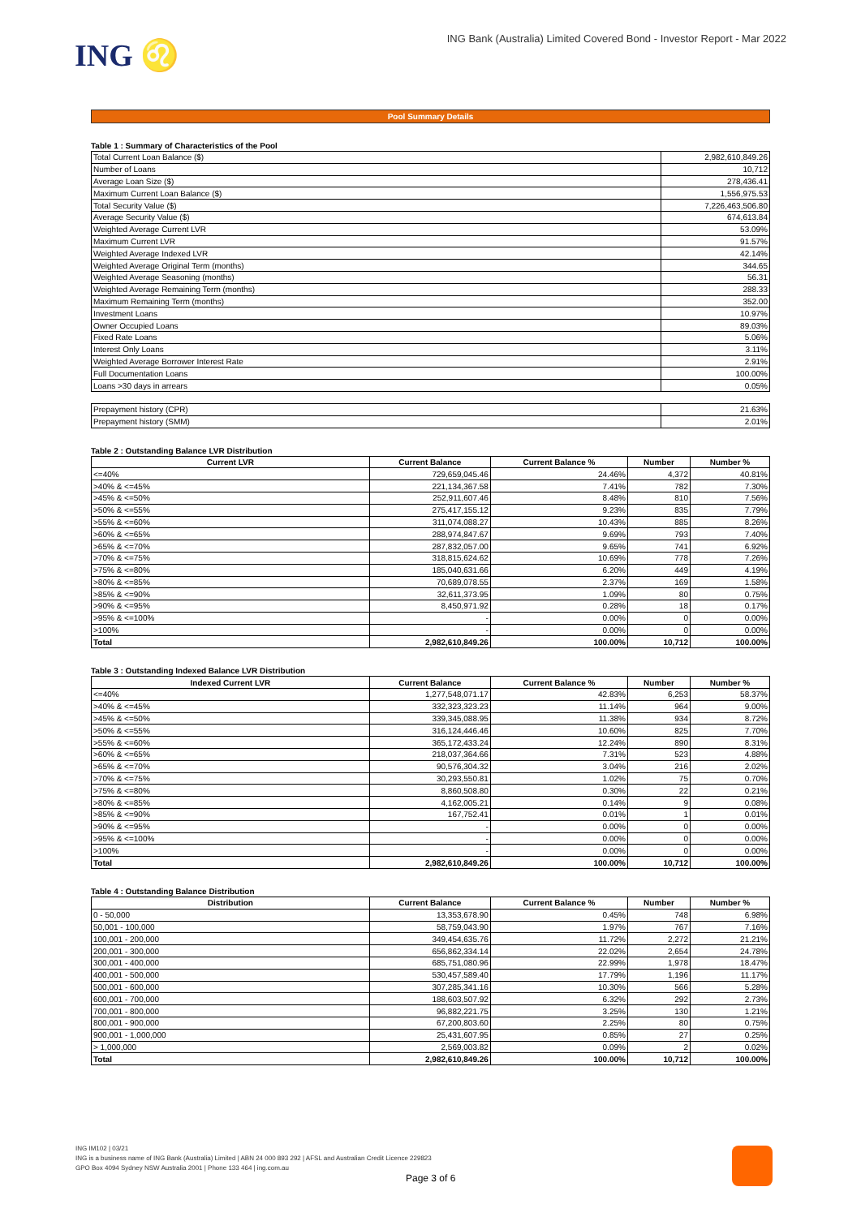ING ♌
ING Bank (Australia) Limited Covered Bond - Investor Report - Mar 2022
Pool Summary Details
Table 1 : Summary of Characteristics of the Pool
| Total Current Loan Balance ($) | 2,982,610,849.26 |
| Number of Loans | 10,712 |
| Average Loan Size ($) | 278,436.41 |
| Maximum Current Loan Balance ($) | 1,556,975.53 |
| Total Security Value ($) | 7,226,463,506.80 |
| Average Security Value ($) | 674,613.84 |
| Weighted Average Current LVR | 53.09% |
| Maximum Current LVR | 91.57% |
| Weighted Average Indexed LVR | 42.14% |
| Weighted Average Original Term (months) | 344.65 |
| Weighted Average Seasoning (months) | 56.31 |
| Weighted Average Remaining Term (months) | 288.33 |
| Maximum Remaining Term (months) | 352.00 |
| Investment Loans | 10.97% |
| Owner Occupied Loans | 89.03% |
| Fixed Rate Loans | 5.06% |
| Interest Only Loans | 3.11% |
| Weighted Average Borrower Interest Rate | 2.91% |
| Full Documentation Loans | 100.00% |
| Loans >30 days in arrears | 0.05% |
| Prepayment history (CPR) | 21.63% |
| Prepayment history (SMM) | 2.01% |
Table 2 : Outstanding Balance LVR Distribution
| Current LVR | Current Balance | Current Balance % | Number | Number % |
| --- | --- | --- | --- | --- |
| <=40% | 729,659,045.46 | 24.46% | 4,372 | 40.81% |
| >40% & <=45% | 221,134,367.58 | 7.41% | 782 | 7.30% |
| >45% & <=50% | 252,911,607.46 | 8.48% | 810 | 7.56% |
| >50% & <=55% | 275,417,155.12 | 9.23% | 835 | 7.79% |
| >55% & <=60% | 311,074,088.27 | 10.43% | 885 | 8.26% |
| >60% & <=65% | 288,974,847.67 | 9.69% | 793 | 7.40% |
| >65% & <=70% | 287,832,057.00 | 9.65% | 741 | 6.92% |
| >70% & <=75% | 318,815,624.62 | 10.69% | 778 | 7.26% |
| >75% & <=80% | 185,040,631.66 | 6.20% | 449 | 4.19% |
| >80% & <=85% | 70,689,078.55 | 2.37% | 169 | 1.58% |
| >85% & <=90% | 32,611,373.95 | 1.09% | 80 | 0.75% |
| >90% & <=95% | 8,450,971.92 | 0.28% | 18 | 0.17% |
| >95% & <=100% | - | 0.00% | 0 | 0.00% |
| >100% | - | 0.00% | 0 | 0.00% |
| Total | 2,982,610,849.26 | 100.00% | 10,712 | 100.00% |
Table 3 : Outstanding Indexed Balance LVR Distribution
| Indexed Current LVR | Current Balance | Current Balance % | Number | Number % |
| --- | --- | --- | --- | --- |
| <=40% | 1,277,548,071.17 | 42.83% | 6,253 | 58.37% |
| >40% & <=45% | 332,323,323.23 | 11.14% | 964 | 9.00% |
| >45% & <=50% | 339,345,088.95 | 11.38% | 934 | 8.72% |
| >50% & <=55% | 316,124,446.46 | 10.60% | 825 | 7.70% |
| >55% & <=60% | 365,172,433.24 | 12.24% | 890 | 8.31% |
| >60% & <=65% | 218,037,364.66 | 7.31% | 523 | 4.88% |
| >65% & <=70% | 90,576,304.32 | 3.04% | 216 | 2.02% |
| >70% & <=75% | 30,293,550.81 | 1.02% | 75 | 0.70% |
| >75% & <=80% | 8,860,508.80 | 0.30% | 22 | 0.21% |
| >80% & <=85% | 4,162,005.21 | 0.14% | 9 | 0.08% |
| >85% & <=90% | 167,752.41 | 0.01% | 1 | 0.01% |
| >90% & <=95% | - | 0.00% | 0 | 0.00% |
| >95% & <=100% | - | 0.00% | 0 | 0.00% |
| >100% | - | 0.00% | 0 | 0.00% |
| Total | 2,982,610,849.26 | 100.00% | 10,712 | 100.00% |
Table 4 : Outstanding Balance Distribution
| Distribution | Current Balance | Current Balance % | Number | Number % |
| --- | --- | --- | --- | --- |
| 0 - 50,000 | 13,353,678.90 | 0.45% | 748 | 6.98% |
| 50,001 - 100,000 | 58,759,043.90 | 1.97% | 767 | 7.16% |
| 100,001 - 200,000 | 349,454,635.76 | 11.72% | 2,272 | 21.21% |
| 200,001 - 300,000 | 656,862,334.14 | 22.02% | 2,654 | 24.78% |
| 300,001 - 400,000 | 685,751,080.96 | 22.99% | 1,978 | 18.47% |
| 400,001 - 500,000 | 530,457,589.40 | 17.79% | 1,196 | 11.17% |
| 500,001 - 600,000 | 307,285,341.16 | 10.30% | 566 | 5.28% |
| 600,001 - 700,000 | 188,603,507.92 | 6.32% | 292 | 2.73% |
| 700,001 - 800,000 | 96,882,221.75 | 3.25% | 130 | 1.21% |
| 800,001 - 900,000 | 67,200,803.60 | 2.25% | 80 | 0.75% |
| 900,001 - 1,000,000 | 25,431,607.95 | 0.85% | 27 | 0.25% |
| > 1,000,000 | 2,569,003.82 | 0.09% | 2 | 0.02% |
| Total | 2,982,610,849.26 | 100.00% | 10,712 | 100.00% |
ING IM102 | 03/21
ING is a business name of ING Bank (Australia) Limited | ABN 24 000 893 292 | AFSL and Australian Credit Licence 229823
GPO Box 4094 Sydney NSW Australia 2001 | Phone 133 464 | ing.com.au
Page 3 of 6